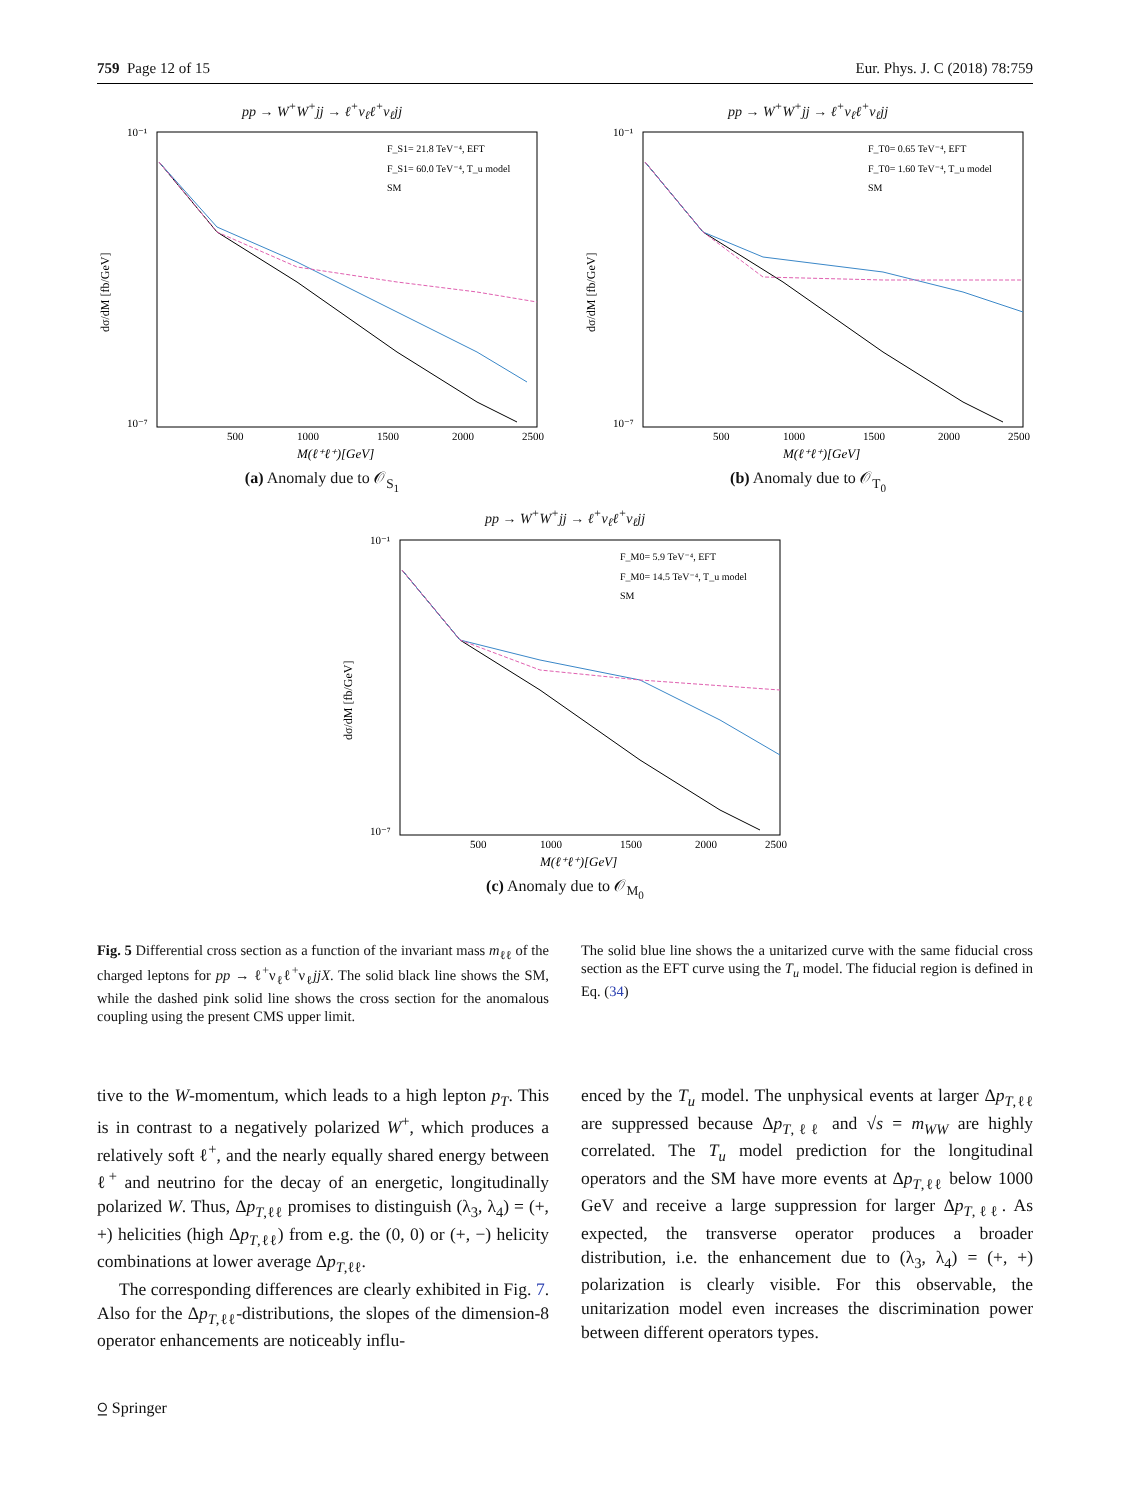759 Page 12 of 15 Eur. Phys. J. C (2018) 78:759
pp → W<sup>+</sup>W<sup>+</sup>jj → ℓ<sup>+</sup>ν<sub>ℓ</sub>ℓ<sup>+</sup>ν<sub>ℓ</sub>jj
10⁻¹
10⁻⁷
500
1000
1500
2000
2500
M(ℓ⁺ℓ⁺)[GeV]
dσ/dM [fb/GeV]
F_S1= 21.8 TeV⁻⁴, EFT
F_S1= 60.0 TeV⁻⁴, T_u model
SM
(a) Anomaly due to 𝒪<sub>S<sub>1</sub></sub>
pp → W<sup>+</sup>W<sup>+</sup>jj → ℓ<sup>+</sup>ν<sub>ℓ</sub>ℓ<sup>+</sup>ν<sub>ℓ</sub>jj
10⁻¹
10⁻⁷
500
1000
1500
2000
2500
M(ℓ⁺ℓ⁺)[GeV]
dσ/dM [fb/GeV]
F_T0= 0.65 TeV⁻⁴, EFT
F_T0= 1.60 TeV⁻⁴, T_u model
SM
(b) Anomaly due to 𝒪<sub>T<sub>0</sub></sub>
pp → W<sup>+</sup>W<sup>+</sup>jj → ℓ<sup>+</sup>ν<sub>ℓ</sub>ℓ<sup>+</sup>ν<sub>ℓ</sub>jj
10⁻¹
10⁻⁷
500
1000
1500
2000
2500
M(ℓ⁺ℓ⁺)[GeV]
dσ/dM [fb/GeV]
F_M0= 5.9 TeV⁻⁴, EFT
F_M0= 14.5 TeV⁻⁴, T_u model
SM
(c) Anomaly due to 𝒪<sub>M<sub>0</sub></sub>
Fig. 5 Differential cross section as a function of the invariant mass m<sub>ℓℓ</sub> of the charged leptons for pp → ℓ<sup>+</sup>ν<sub>ℓ</sub>ℓ<sup>+</sup>ν<sub>ℓ</sub>jjX. The solid black line shows the SM, while the dashed pink solid line shows the cross section for the anomalous coupling using the present CMS upper limit.
The solid blue line shows the a unitarized curve with the same fiducial cross section as the EFT curve using the T<sub>u</sub> model. The fiducial region is defined in Eq. (34)
tive to the W-momentum, which leads to a high lepton p<sub>T</sub>. This is in contrast to a negatively polarized W<sup>+</sup>, which produces a relatively soft ℓ<sup>+</sup>, and the nearly equally shared energy between ℓ<sup>+</sup> and neutrino for the decay of an energetic, longitudinally polarized W. Thus, Δp<sub>T,ℓℓ</sub> promises to distinguish (λ<sub>3</sub>, λ<sub>4</sub>) = (+, +) helicities (high Δp<sub>T,ℓℓ</sub>) from e.g. the (0, 0) or (+, −) helicity combinations at lower average Δp<sub>T,ℓℓ</sub>.
The corresponding differences are clearly exhibited in Fig. 7. Also for the Δp<sub>T,ℓℓ</sub>-distributions, the slopes of the dimension-8 operator enhancements are noticeably influ-
enced by the T<sub>u</sub> model. The unphysical events at larger Δp<sub>T,ℓℓ</sub> are suppressed because Δp<sub>T,ℓℓ</sub> and √s = m<sub>WW</sub> are highly correlated. The T<sub>u</sub> model prediction for the longitudinal operators and the SM have more events at Δp<sub>T,ℓℓ</sub> below 1000 GeV and receive a large suppression for larger Δp<sub>T,ℓℓ</sub>. As expected, the transverse operator produces a broader distribution, i.e. the enhancement due to (λ<sub>3</sub>, λ<sub>4</sub>) = (+, +) polarization is clearly visible. For this observable, the unitarization model even increases the discrimination power between different operators types.
⍜ Springer